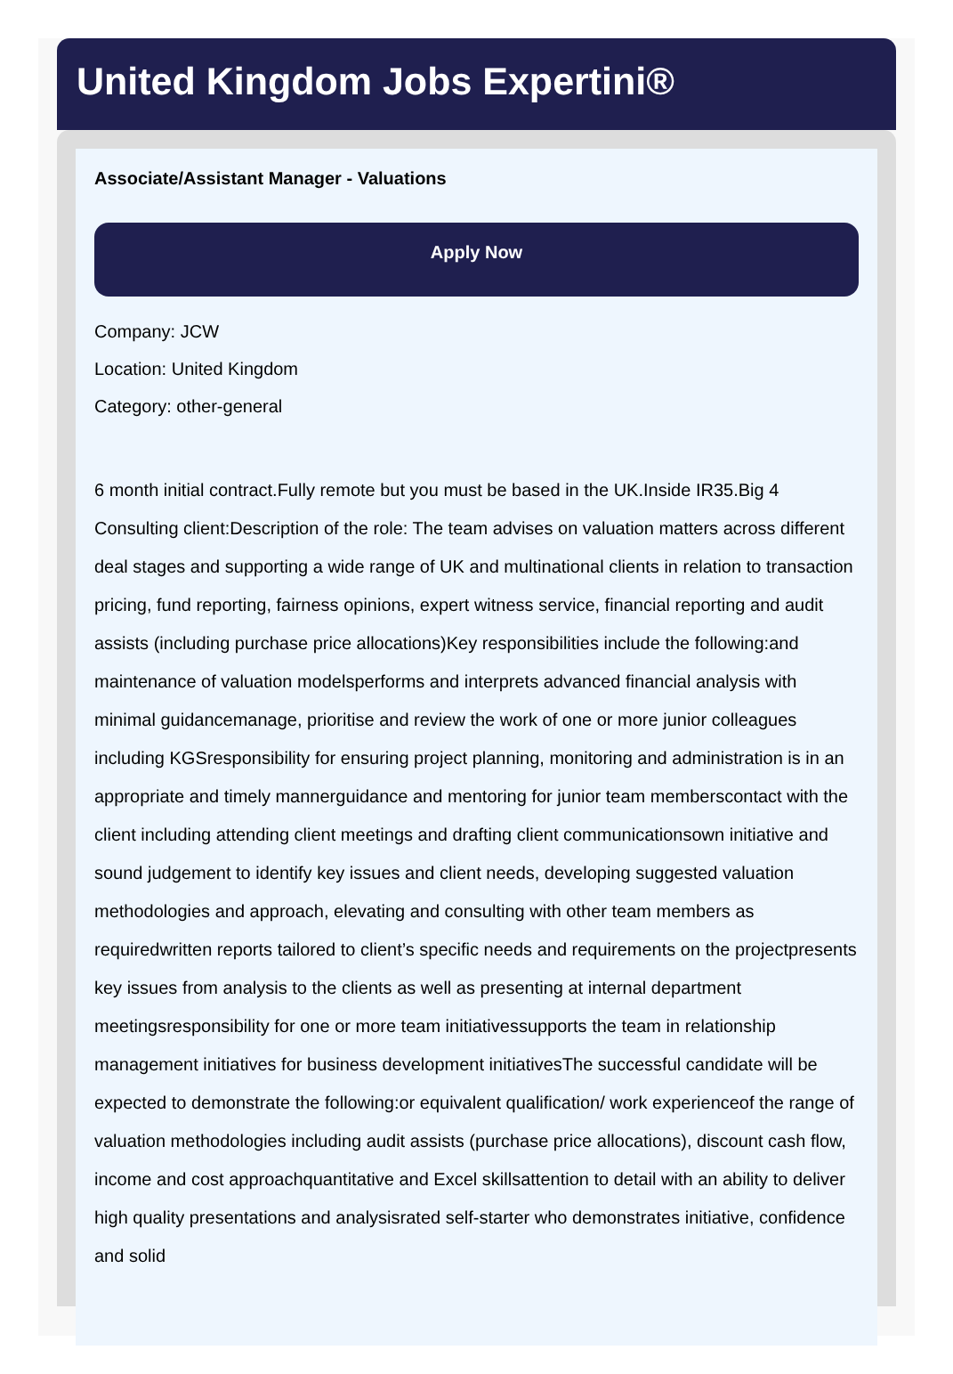United Kingdom Jobs Expertini®
Associate/Assistant Manager - Valuations
Apply Now
Company: JCW
Location: United Kingdom
Category: other-general
6 month initial contract.Fully remote but you must be based in the UK.Inside IR35.Big 4 Consulting client:Description of the role: The team advises on valuation matters across different deal stages and supporting a wide range of UK and multinational clients in relation to transaction pricing, fund reporting, fairness opinions, expert witness service, financial reporting and audit assists (including purchase price allocations)Key responsibilities include the following:and maintenance of valuation modelsperforms and interprets advanced financial analysis with minimal guidancemanage, prioritise and review the work of one or more junior colleagues including KGSresponsibility for ensuring project planning, monitoring and administration is in an appropriate and timely mannerguidance and mentoring for junior team memberscontact with the client including attending client meetings and drafting client communicationsown initiative and sound judgement to identify key issues and client needs, developing suggested valuation methodologies and approach, elevating and consulting with other team members as requiredwritten reports tailored to client’s specific needs and requirements on the projectpresents key issues from analysis to the clients as well as presenting at internal department meetingsresponsibility for one or more team initiativessupports the team in relationship management initiatives for business development initiativesThe successful candidate will be expected to demonstrate the following:or equivalent qualification/ work experienceof the range of valuation methodologies including audit assists (purchase price allocations), discount cash flow, income and cost approachquantitative and Excel skillsattention to detail with an ability to deliver high quality presentations and analysisrated self-starter who demonstrates initiative, confidence and solid